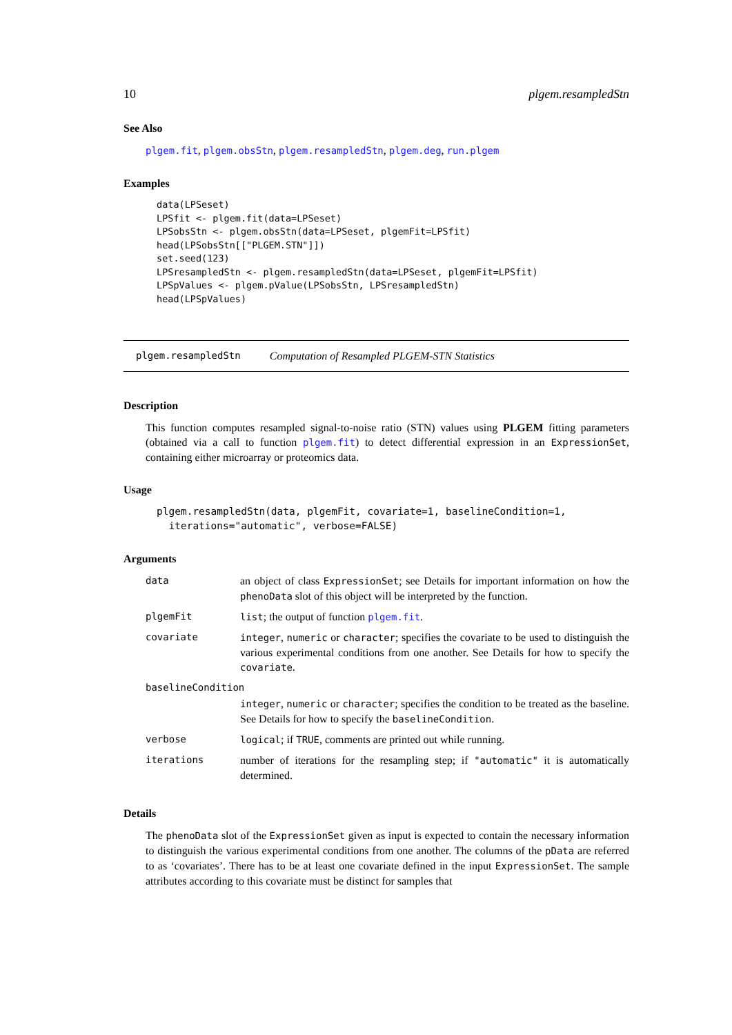10 plgem.resampledStn
See Also
plgem.fit, plgem.obsStn, plgem.resampledStn, plgem.deg, run.plgem
Examples
data(LPSeset)
LPSfit <- plgem.fit(data=LPSeset)
LPSobsStn <- plgem.obsStn(data=LPSeset, plgemFit=LPSfit)
head(LPSobsStn[["PLGEM.STN"]])
set.seed(123)
LPSresampledStn <- plgem.resampledStn(data=LPSeset, plgemFit=LPSfit)
LPSpValues <- plgem.pValue(LPSobsStn, LPSresampledStn)
head(LPSpValues)
plgem.resampledStn Computation of Resampled PLGEM-STN Statistics
Description
This function computes resampled signal-to-noise ratio (STN) values using PLGEM fitting parameters (obtained via a call to function plgem.fit) to detect differential expression in an ExpressionSet, containing either microarray or proteomics data.
Usage
plgem.resampledStn(data, plgemFit, covariate=1, baselineCondition=1,
  iterations="automatic", verbose=FALSE)
Arguments
| data | an object of class ExpressionSet ; see Details for important information on how the phenoData slot of this object will be interpreted by the function. |
| plgemFit | list ; the output of function plgem.fit . |
| covariate | integer , numeric or character ; specifies the covariate to be used to distinguish the various experimental conditions from one another. See Details for how to specify the covariate . |
| baselineCondition | |
| | integer , numeric or character ; specifies the condition to be treated as the baseline. See Details for how to specify the baselineCondition . |
| verbose | logical ; if TRUE , comments are printed out while running. |
| iterations | number of iterations for the resampling step; if "automatic" it is automatically determined. |
Details
The phenoData slot of the ExpressionSet given as input is expected to contain the necessary information to distinguish the various experimental conditions from one another. The columns of the pData are referred to as ‘covariates’. There has to be at least one covariate defined in the input ExpressionSet. The sample attributes according to this covariate must be distinct for samples that